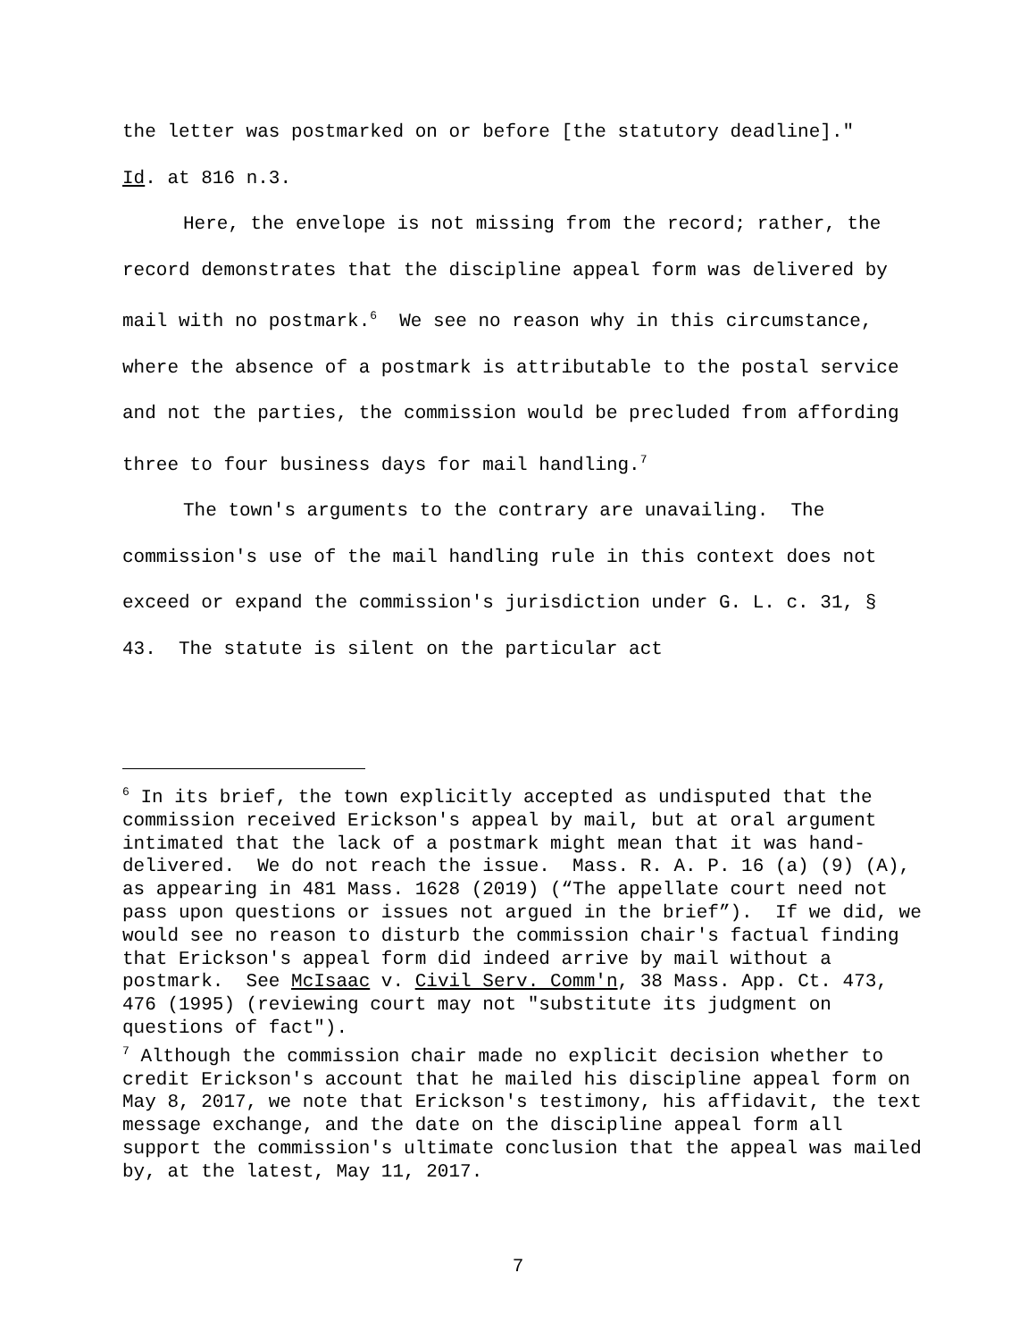the letter was postmarked on or before [the statutory deadline]." Id. at 816 n.3.
Here, the envelope is not missing from the record; rather, the record demonstrates that the discipline appeal form was delivered by mail with no postmark.<sup>6</sup> We see no reason why in this circumstance, where the absence of a postmark is attributable to the postal service and not the parties, the commission would be precluded from affording three to four business days for mail handling.<sup>7</sup>
The town's arguments to the contrary are unavailing. The commission's use of the mail handling rule in this context does not exceed or expand the commission's jurisdiction under G. L. c. 31, § 43. The statute is silent on the particular act
<sup>6</sup> In its brief, the town explicitly accepted as undisputed that the commission received Erickson's appeal by mail, but at oral argument intimated that the lack of a postmark might mean that it was hand-delivered. We do not reach the issue. Mass. R. A. P. 16 (a) (9) (A), as appearing in 481 Mass. 1628 (2019) (“The appellate court need not pass upon questions or issues not argued in the brief”). If we did, we would see no reason to disturb the commission chair's factual finding that Erickson's appeal form did indeed arrive by mail without a postmark. See McIsaac v. Civil Serv. Comm'n, 38 Mass. App. Ct. 473, 476 (1995) (reviewing court may not "substitute its judgment on questions of fact").
<sup>7</sup> Although the commission chair made no explicit decision whether to credit Erickson's account that he mailed his discipline appeal form on May 8, 2017, we note that Erickson's testimony, his affidavit, the text message exchange, and the date on the discipline appeal form all support the commission's ultimate conclusion that the appeal was mailed by, at the latest, May 11, 2017.
7